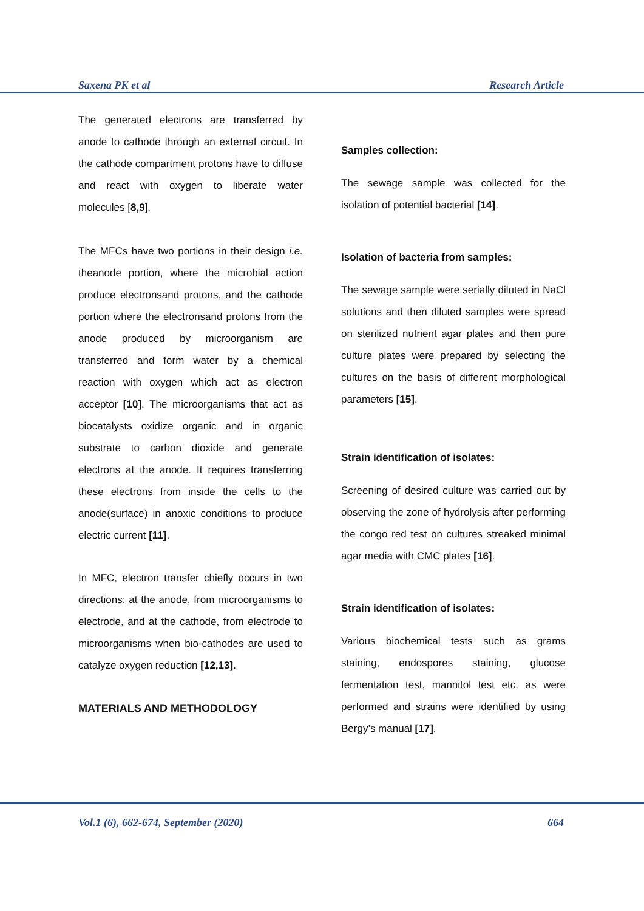Saxena PK et al Research Article
The generated electrons are transferred by anode to cathode through an external circuit. In the cathode compartment protons have to diffuse and react with oxygen to liberate water molecules [8,9].
The MFCs have two portions in their design i.e. theanode portion, where the microbial action produce electronsand protons, and the cathode portion where the electronsand protons from the anode produced by microorganism are transferred and form water by a chemical reaction with oxygen which act as electron acceptor [10]. The microorganisms that act as biocatalysts oxidize organic and in organic substrate to carbon dioxide and generate electrons at the anode. It requires transferring these electrons from inside the cells to the anode(surface) in anoxic conditions to produce electric current [11].
In MFC, electron transfer chiefly occurs in two directions: at the anode, from microorganisms to electrode, and at the cathode, from electrode to microorganisms when bio-cathodes are used to catalyze oxygen reduction [12,13].
MATERIALS AND METHODOLOGY
Samples collection:
The sewage sample was collected for the isolation of potential bacterial [14].
Isolation of bacteria from samples:
The sewage sample were serially diluted in NaCl solutions and then diluted samples were spread on sterilized nutrient agar plates and then pure culture plates were prepared by selecting the cultures on the basis of different morphological parameters [15].
Strain identification of isolates:
Screening of desired culture was carried out by observing the zone of hydrolysis after performing the congo red test on cultures streaked minimal agar media with CMC plates [16].
Strain identification of isolates:
Various biochemical tests such as grams staining, endospores staining, glucose fermentation test, mannitol test etc. as were performed and strains were identified by using Bergy’s manual [17].
Vol.1 (6), 662-674, September (2020) 664